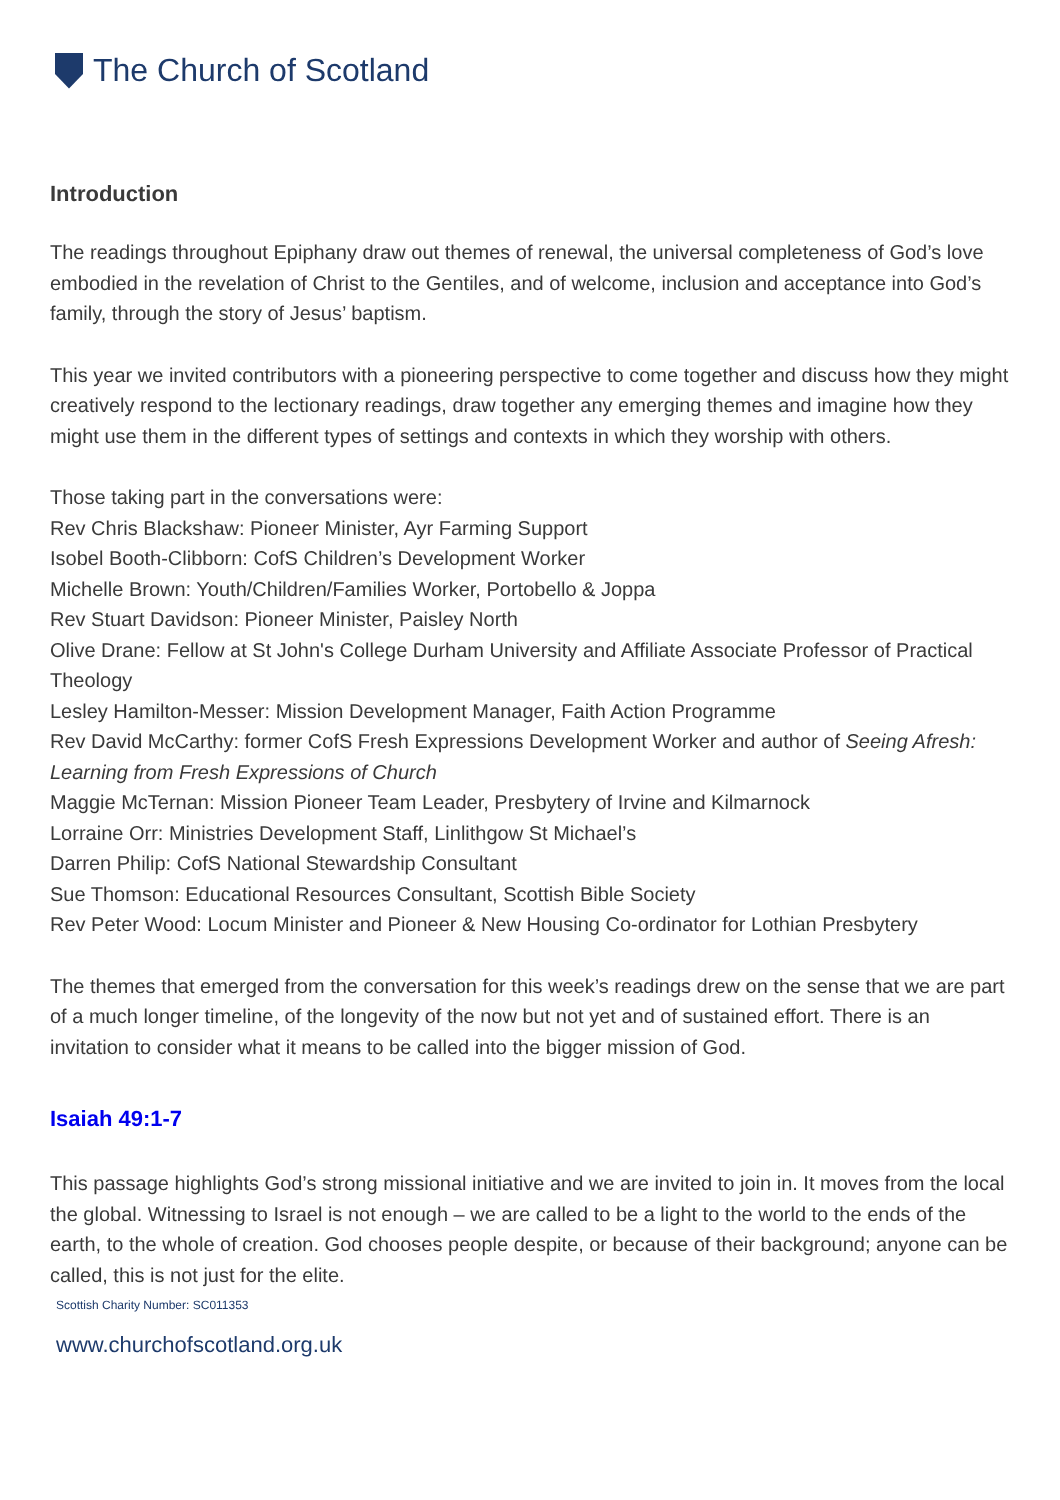The Church of Scotland
Introduction
The readings throughout Epiphany draw out themes of renewal, the universal completeness of God’s love embodied in the revelation of Christ to the Gentiles, and of welcome, inclusion and acceptance into God’s family, through the story of Jesus’ baptism.
This year we invited contributors with a pioneering perspective to come together and discuss how they might creatively respond to the lectionary readings, draw together any emerging themes and imagine how they might use them in the different types of settings and contexts in which they worship with others.
Those taking part in the conversations were:
Rev Chris Blackshaw: Pioneer Minister, Ayr Farming Support
Isobel Booth-Clibborn: CofS Children’s Development Worker
Michelle Brown: Youth/Children/Families Worker, Portobello & Joppa
Rev Stuart Davidson: Pioneer Minister, Paisley North
Olive Drane: Fellow at St John's College Durham University and Affiliate Associate Professor of Practical Theology
Lesley Hamilton-Messer: Mission Development Manager, Faith Action Programme
Rev David McCarthy: former CofS Fresh Expressions Development Worker and author of Seeing Afresh: Learning from Fresh Expressions of Church
Maggie McTernan: Mission Pioneer Team Leader, Presbytery of Irvine and Kilmarnock
Lorraine Orr: Ministries Development Staff, Linlithgow St Michael’s
Darren Philip: CofS National Stewardship Consultant
Sue Thomson: Educational Resources Consultant, Scottish Bible Society
Rev Peter Wood: Locum Minister and Pioneer & New Housing Co-ordinator for Lothian Presbytery
The themes that emerged from the conversation for this week’s readings drew on the sense that we are part of a much longer timeline, of the longevity of the now but not yet and of sustained effort. There is an invitation to consider what it means to be called into the bigger mission of God.
Isaiah 49:1-7
This passage highlights God’s strong missional initiative and we are invited to join in. It moves from the local the global. Witnessing to Israel is not enough – we are called to be a light to the world to the ends of the earth, to the whole of creation. God chooses people despite, or because of their background; anyone can be called, this is not just for the elite.
Scottish Charity Number: SC011353
www.churchofscotland.org.uk